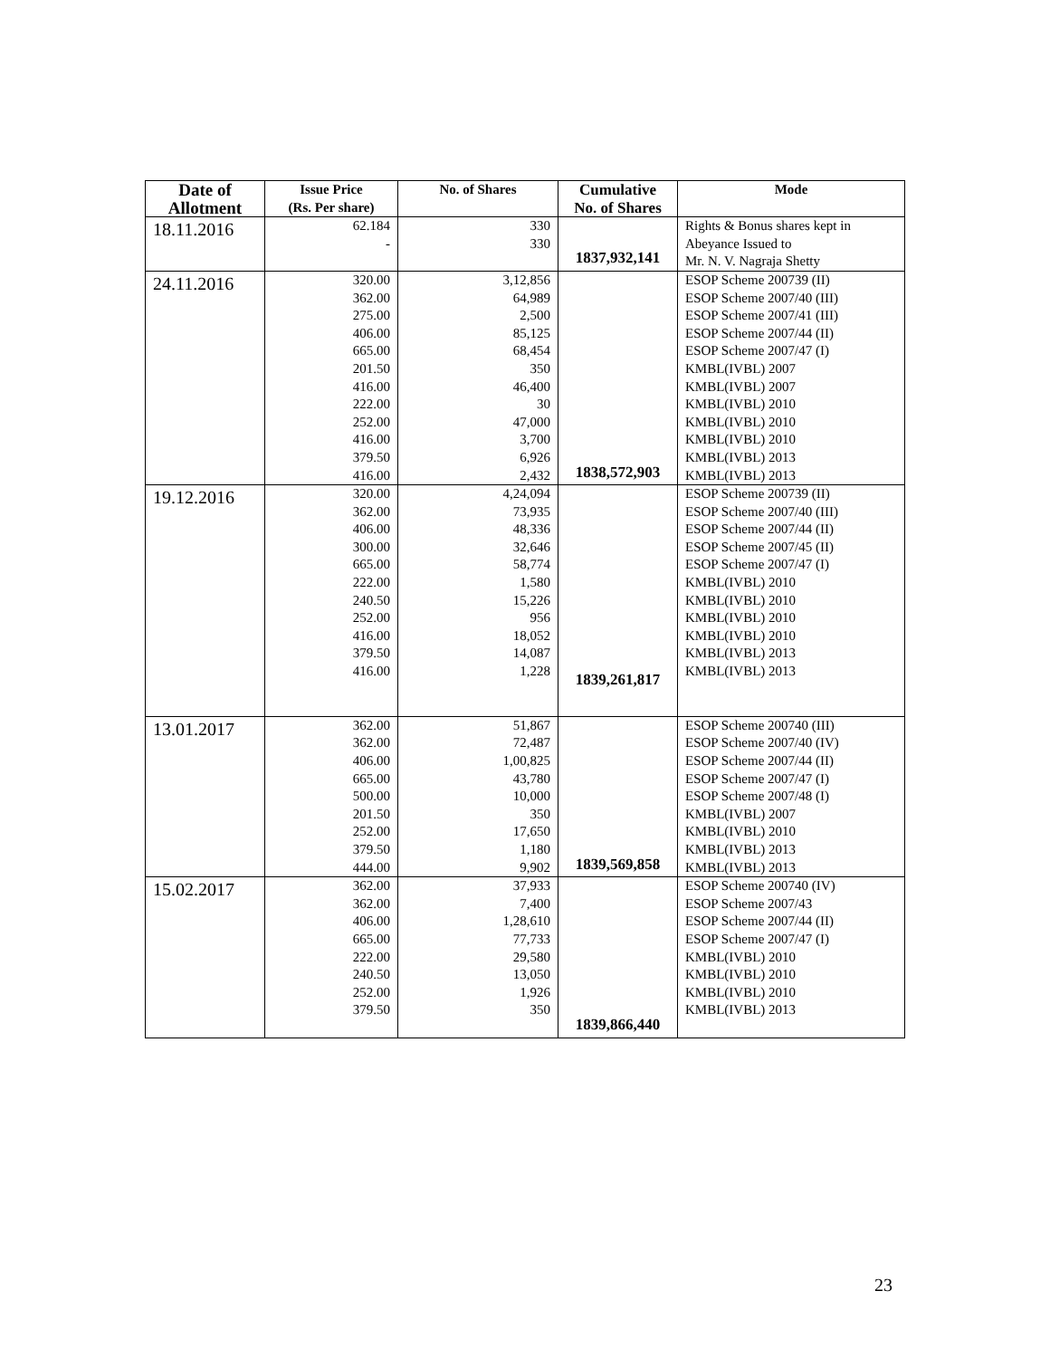| Date of Allotment | Issue Price (Rs. Per share) | No. of Shares | Cumulative No. of Shares | Mode |
| --- | --- | --- | --- | --- |
| 18.11.2016 | 62.184 - | 330 330 | 1837,932,141 | Rights & Bonus shares kept in Abeyance Issued to Mr. N. V. Nagraja Shetty |
| 24.11.2016 | 320.00 362.00 275.00 406.00 665.00 201.50 416.00 222.00 252.00 416.00 379.50 416.00 | 3,12,856 64,989 2,500 85,125 68,454 350 46,400 30 47,000 3,700 6,926 2,432 | 1838,572,903 | ESOP Scheme 200739 (II) ESOP Scheme 2007/40 (III) ESOP Scheme 2007/41 (III) ESOP Scheme 2007/44 (II) ESOP Scheme 2007/47 (I) KMBL(IVBL) 2007 KMBL(IVBL) 2007 KMBL(IVBL) 2010 KMBL(IVBL) 2010 KMBL(IVBL) 2010 KMBL(IVBL) 2013 KMBL(IVBL) 2013 |
| 19.12.2016 | 320.00 362.00 406.00 300.00 665.00 222.00 240.50 252.00 416.00 379.50 416.00 | 4,24,094 73,935 48,336 32,646 58,774 1,580 15,226 956 18,052 14,087 1,228 | 1839,261,817 | ESOP Scheme 200739 (II) ESOP Scheme 2007/40 (III) ESOP Scheme 2007/44 (II) ESOP Scheme 2007/45 (II) ESOP Scheme 2007/47 (I) KMBL(IVBL) 2010 KMBL(IVBL) 2010 KMBL(IVBL) 2010 KMBL(IVBL) 2010 KMBL(IVBL) 2013 KMBL(IVBL) 2013 |
| 13.01.2017 | 362.00 362.00 406.00 665.00 500.00 201.50 252.00 379.50 444.00 | 51,867 72,487 1,00,825 43,780 10,000 350 17,650 1,180 9,902 | 1839,569,858 | ESOP Scheme 200740 (III) ESOP Scheme 2007/40 (IV) ESOP Scheme 2007/44 (II) ESOP Scheme 2007/47 (I) ESOP Scheme 2007/48 (I) KMBL(IVBL) 2007 KMBL(IVBL) 2010 KMBL(IVBL) 2013 KMBL(IVBL) 2013 |
| 15.02.2017 | 362.00 362.00 406.00 665.00 222.00 240.50 252.00 379.50 | 37,933 7,400 1,28,610 77,733 29,580 13,050 1,926 350 | 1839,866,440 | ESOP Scheme 200740 (IV) ESOP Scheme 2007/43 ESOP Scheme 2007/44 (II) ESOP Scheme 2007/47 (I) KMBL(IVBL) 2010 KMBL(IVBL) 2010 KMBL(IVBL) 2010 KMBL(IVBL) 2013 |
23